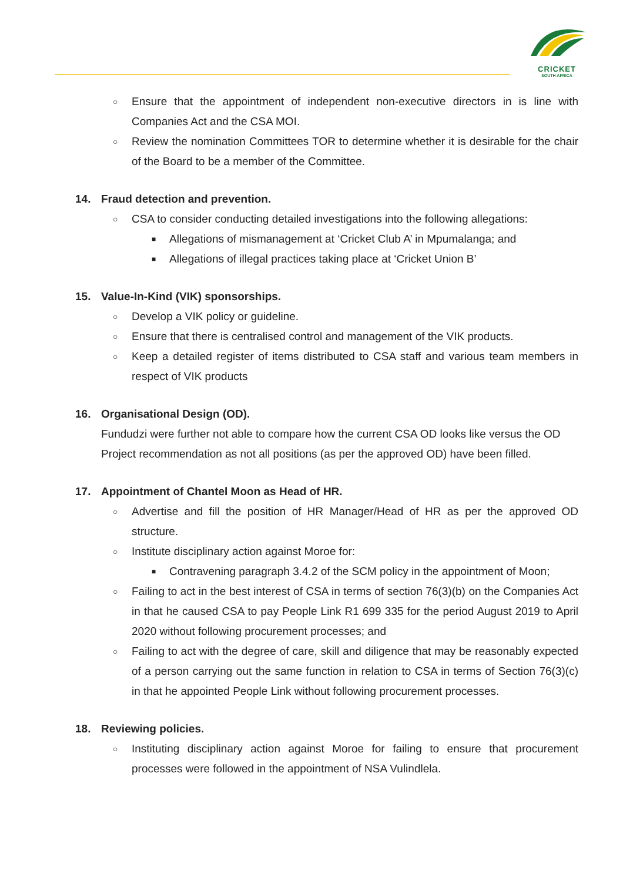CRICKET
SOUTH AFRICA
○ Ensure that the appointment of independent non-executive directors in is line with Companies Act and the CSA MOI.
○ Review the nomination Committees TOR to determine whether it is desirable for the chair of the Board to be a member of the Committee.
14. Fraud detection and prevention.
○ CSA to consider conducting detailed investigations into the following allegations:
■ Allegations of mismanagement at ‘Cricket Club A’ in Mpumalanga; and
■ Allegations of illegal practices taking place at ‘Cricket Union B’
15. Value-In-Kind (VIK) sponsorships.
○ Develop a VIK policy or guideline.
○ Ensure that there is centralised control and management of the VIK products.
○ Keep a detailed register of items distributed to CSA staff and various team members in respect of VIK products
16. Organisational Design (OD).
Fundudzi were further not able to compare how the current CSA OD looks like versus the OD Project recommendation as not all positions (as per the approved OD) have been filled.
17. Appointment of Chantel Moon as Head of HR.
○ Advertise and fill the position of HR Manager/Head of HR as per the approved OD structure.
○ Institute disciplinary action against Moroe for:
■ Contravening paragraph 3.4.2 of the SCM policy in the appointment of Moon;
○ Failing to act in the best interest of CSA in terms of section 76(3)(b) on the Companies Act in that he caused CSA to pay People Link R1 699 335 for the period August 2019 to April 2020 without following procurement processes; and
○ Failing to act with the degree of care, skill and diligence that may be reasonably expected of a person carrying out the same function in relation to CSA in terms of Section 76(3)(c) in that he appointed People Link without following procurement processes.
18. Reviewing policies.
○ Instituting disciplinary action against Moroe for failing to ensure that procurement processes were followed in the appointment of NSA Vulindlela.